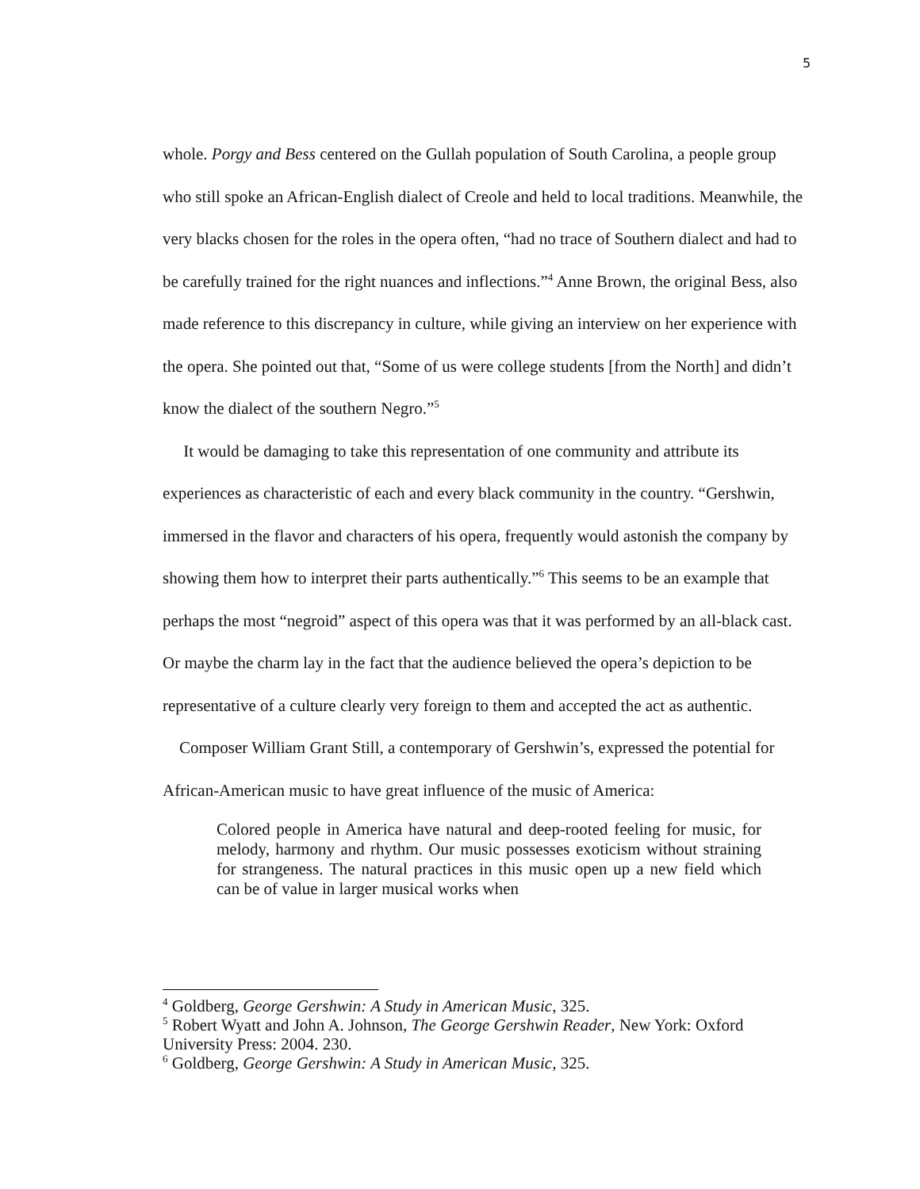5
whole. Porgy and Bess centered on the Gullah population of South Carolina, a people group who still spoke an African-English dialect of Creole and held to local traditions. Meanwhile, the very blacks chosen for the roles in the opera often, “had no trace of Southern dialect and had to be carefully trained for the right nuances and inflections.”<sup>4</sup> Anne Brown, the original Bess, also made reference to this discrepancy in culture, while giving an interview on her experience with the opera. She pointed out that, “Some of us were college students [from the North] and didn’t know the dialect of the southern Negro.”<sup>5</sup>
It would be damaging to take this representation of one community and attribute its experiences as characteristic of each and every black community in the country. “Gershwin, immersed in the flavor and characters of his opera, frequently would astonish the company by showing them how to interpret their parts authentically.”<sup>6</sup> This seems to be an example that perhaps the most “negroid” aspect of this opera was that it was performed by an all-black cast. Or maybe the charm lay in the fact that the audience believed the opera’s depiction to be representative of a culture clearly very foreign to them and accepted the act as authentic.
Composer William Grant Still, a contemporary of Gershwin’s, expressed the potential for African-American music to have great influence of the music of America:
Colored people in America have natural and deep-rooted feeling for music, for melody, harmony and rhythm. Our music possesses exoticism without straining for strangeness. The natural practices in this music open up a new field which can be of value in larger musical works when
<sup>4</sup> Goldberg, George Gershwin: A Study in American Music, 325.
<sup>5</sup> Robert Wyatt and John A. Johnson, The George Gershwin Reader, New York: Oxford University Press: 2004. 230.
<sup>6</sup> Goldberg, George Gershwin: A Study in American Music, 325.